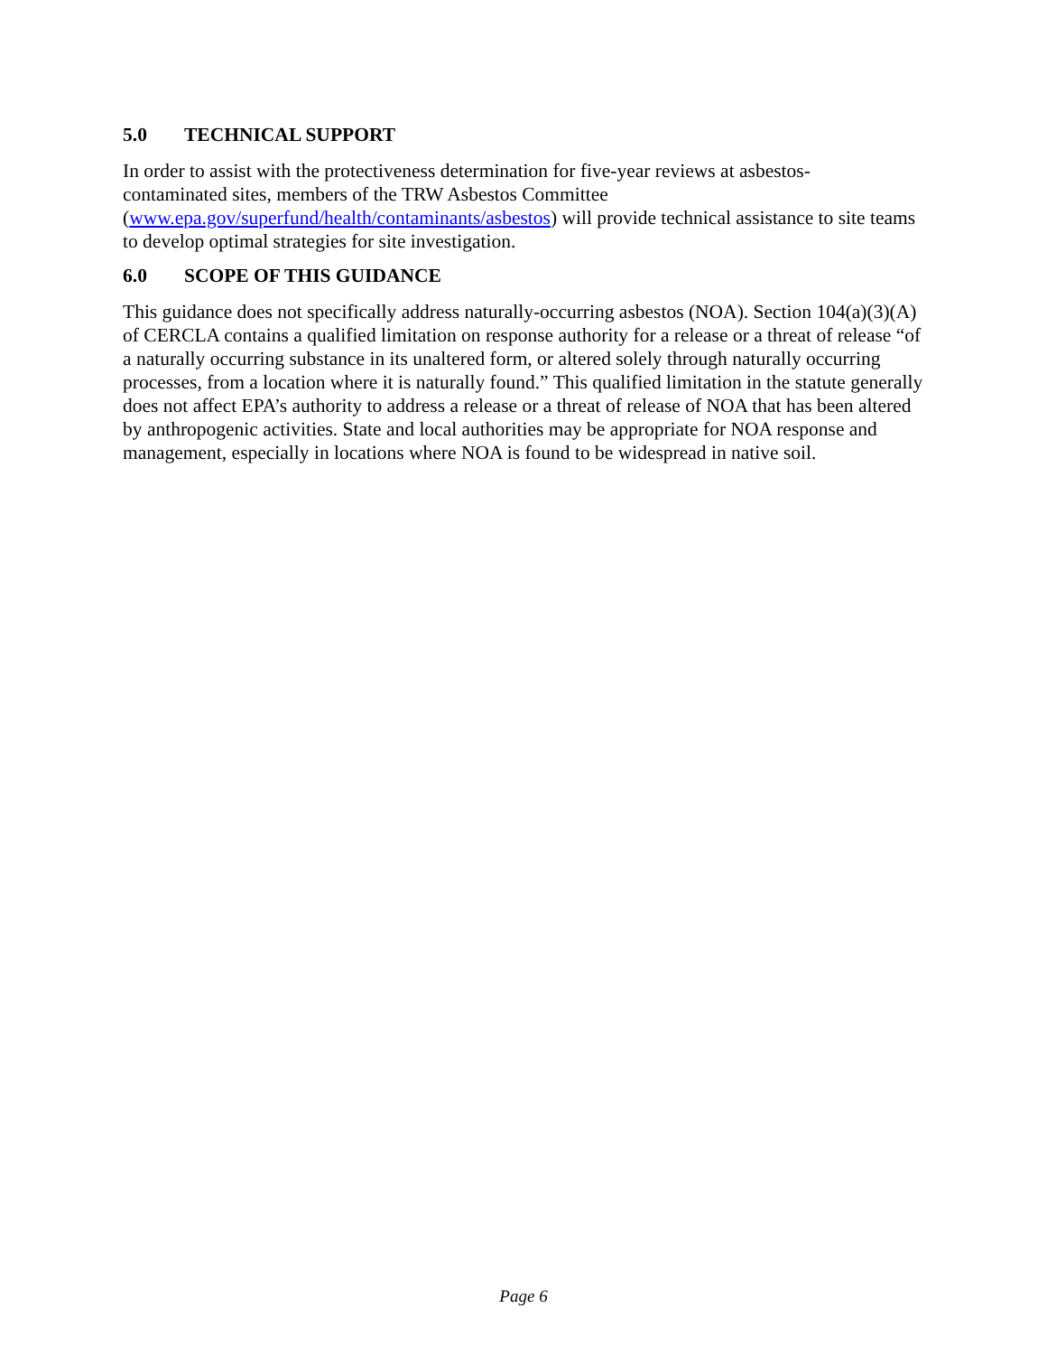5.0 TECHNICAL SUPPORT
In order to assist with the protectiveness determination for five-year reviews at asbestos-
contaminated sites, members of the TRW Asbestos Committee
(www.epa.gov/superfund/health/contaminants/asbestos) will provide technical assistance to site teams to develop optimal strategies for site investigation.
6.0 SCOPE OF THIS GUIDANCE
This guidance does not specifically address naturally-occurring asbestos (NOA). Section 104(a)(3)(A) of CERCLA contains a qualified limitation on response authority for a release or a threat of release “of a naturally occurring substance in its unaltered form, or altered solely through naturally occurring processes, from a location where it is naturally found.” This qualified limitation in the statute generally does not affect EPA’s authority to address a release or a threat of release of NOA that has been altered by anthropogenic activities. State and local authorities may be appropriate for NOA response and management, especially in locations where NOA is found to be widespread in native soil.
Page 6